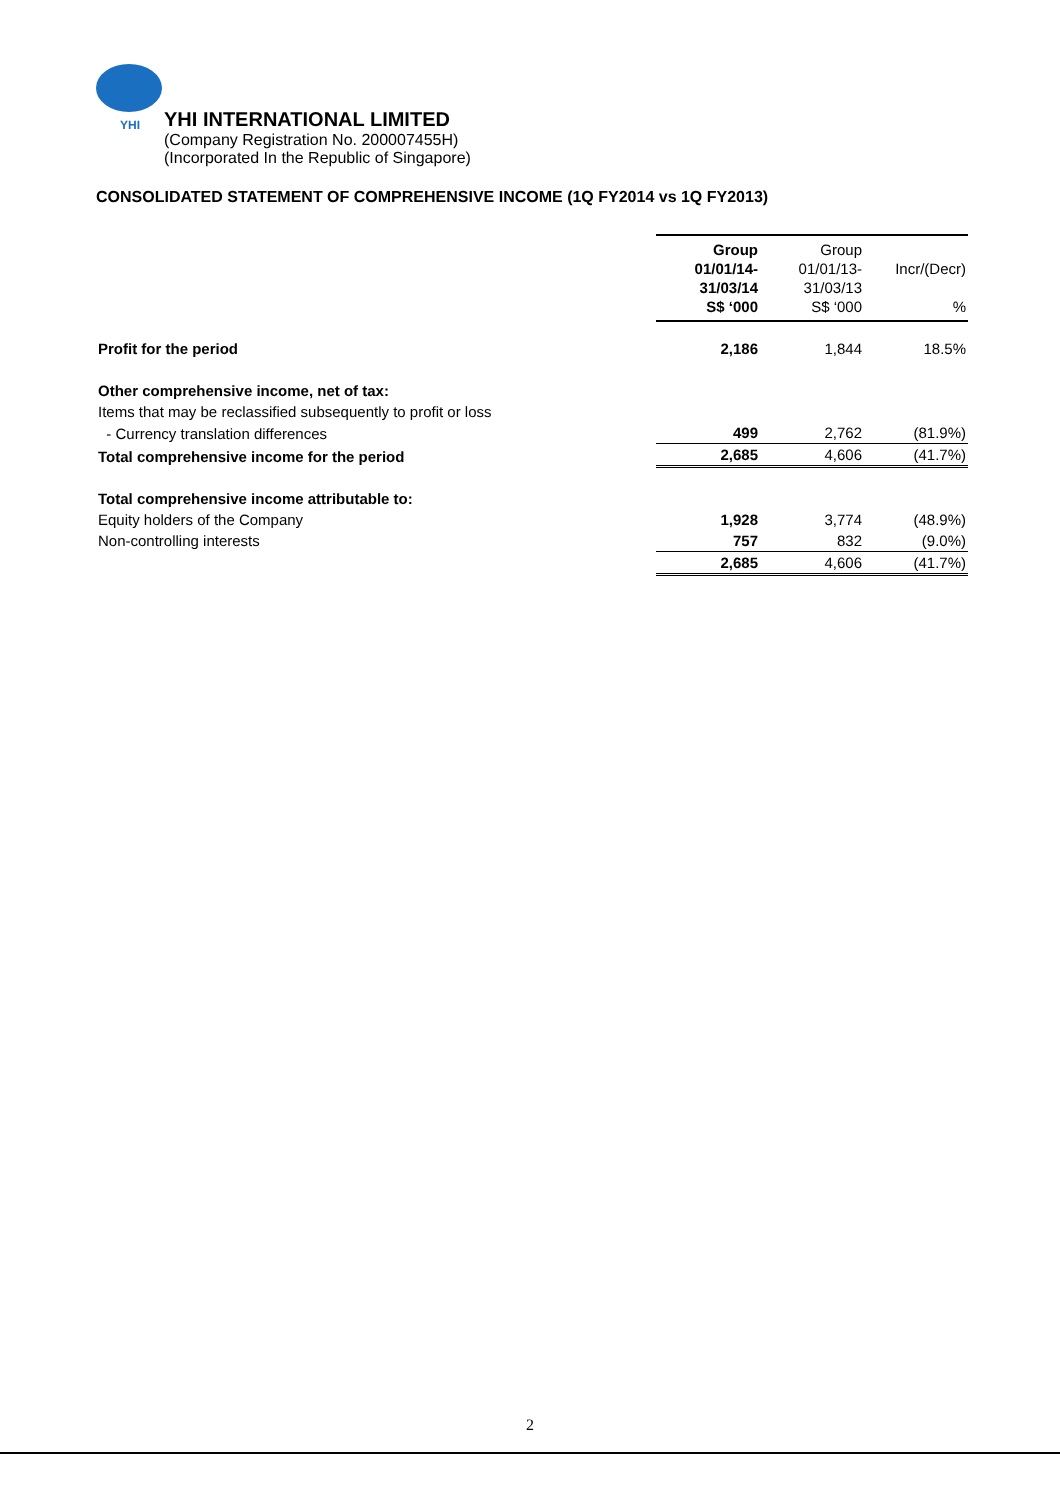YHI
YHI INTERNATIONAL LIMITED
(Company Registration No. 200007455H)
(Incorporated In the Republic of Singapore)
CONSOLIDATED STATEMENT OF COMPREHENSIVE INCOME (1Q FY2014 vs 1Q FY2013)
| | Group 01/01/14- 31/03/14 S$ ‘000 | Group 01/01/13- 31/03/13 S$ ‘000 | Incr/(Decr) % |
| Profit for the period | 2,186 | 1,844 | 18.5% |
| Other comprehensive income, net of tax: | | | |
| Items that may be reclassified subsequently to profit or loss | | | |
| - Currency translation differences | 499 | 2,762 | (81.9%) |
| Total comprehensive income for the period | 2,685 | 4,606 | (41.7%) |
| Total comprehensive income attributable to: | | | |
| Equity holders of the Company | 1,928 | 3,774 | (48.9%) |
| Non-controlling interests | 757 | 832 | (9.0%) |
| | 2,685 | 4,606 | (41.7%) |
2